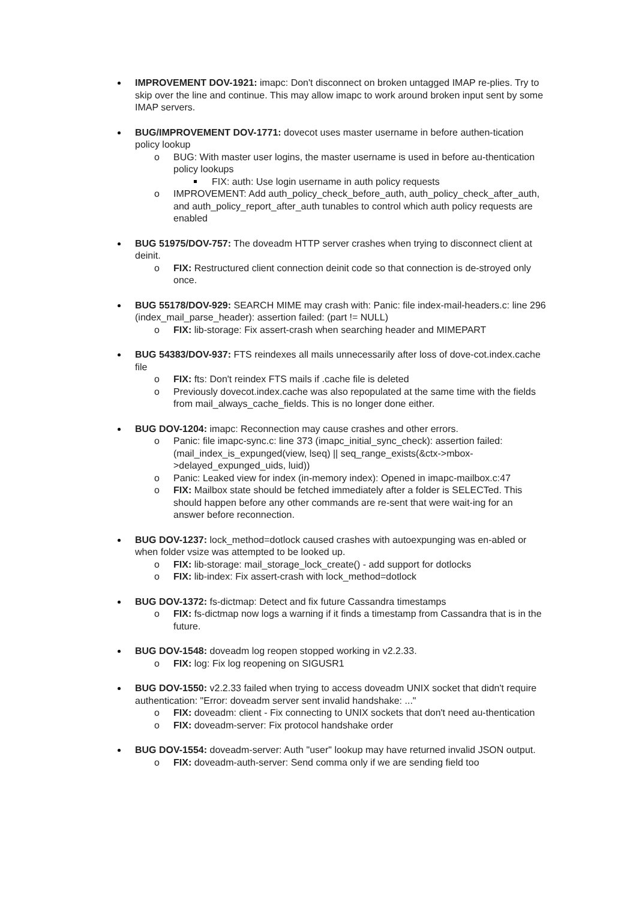IMPROVEMENT DOV-1921: imapc: Don't disconnect on broken untagged IMAP re-plies. Try to skip over the line and continue. This may allow imapc to work around broken input sent by some IMAP servers.
BUG/IMPROVEMENT DOV-1771: dovecot uses master username in before authen-tication policy lookup
BUG: With master user logins, the master username is used in before au-thentication policy lookups
FIX: auth: Use login username in auth policy requests
IMPROVEMENT: Add auth_policy_check_before_auth, auth_policy_check_after_auth, and auth_policy_report_after_auth tunables to control which auth policy requests are enabled
BUG 51975/DOV-757: The doveadm HTTP server crashes when trying to disconnect client at deinit.
FIX: Restructured client connection deinit code so that connection is de-stroyed only once.
BUG 55178/DOV-929: SEARCH MIME may crash with: Panic: file index-mail-headers.c: line 296 (index_mail_parse_header): assertion failed: (part != NULL)
FIX: lib-storage: Fix assert-crash when searching header and MIMEPART
BUG 54383/DOV-937: FTS reindexes all mails unnecessarily after loss of dove-cot.index.cache file
FIX: fts: Don't reindex FTS mails if .cache file is deleted
Previously dovecot.index.cache was also repopulated at the same time with the fields from mail_always_cache_fields. This is no longer done either.
BUG DOV-1204: imapc: Reconnection may cause crashes and other errors.
Panic: file imapc-sync.c: line 373 (imapc_initial_sync_check): assertion failed: (mail_index_is_expunged(view, lseq) || seq_range_exists(&ctx->mbox->delayed_expunged_uids, luid))
Panic: Leaked view for index (in-memory index): Opened in imapc-mailbox.c:47
FIX: Mailbox state should be fetched immediately after a folder is SELECTed. This should happen before any other commands are re-sent that were wait-ing for an answer before reconnection.
BUG DOV-1237: lock_method=dotlock caused crashes with autoexpunging was en-abled or when folder vsize was attempted to be looked up.
FIX: lib-storage: mail_storage_lock_create() - add support for dotlocks
FIX: lib-index: Fix assert-crash with lock_method=dotlock
BUG DOV-1372: fs-dictmap: Detect and fix future Cassandra timestamps
FIX: fs-dictmap now logs a warning if it finds a timestamp from Cassandra that is in the future.
BUG DOV-1548: doveadm log reopen stopped working in v2.2.33.
FIX: log: Fix log reopening on SIGUSR1
BUG DOV-1550: v2.2.33 failed when trying to access doveadm UNIX socket that didn't require authentication: "Error: doveadm server sent invalid handshake: ..."
FIX: doveadm: client - Fix connecting to UNIX sockets that don't need au-thentication
FIX: doveadm-server: Fix protocol handshake order
BUG DOV-1554: doveadm-server: Auth "user" lookup may have returned invalid JSON output.
FIX: doveadm-auth-server: Send comma only if we are sending field too